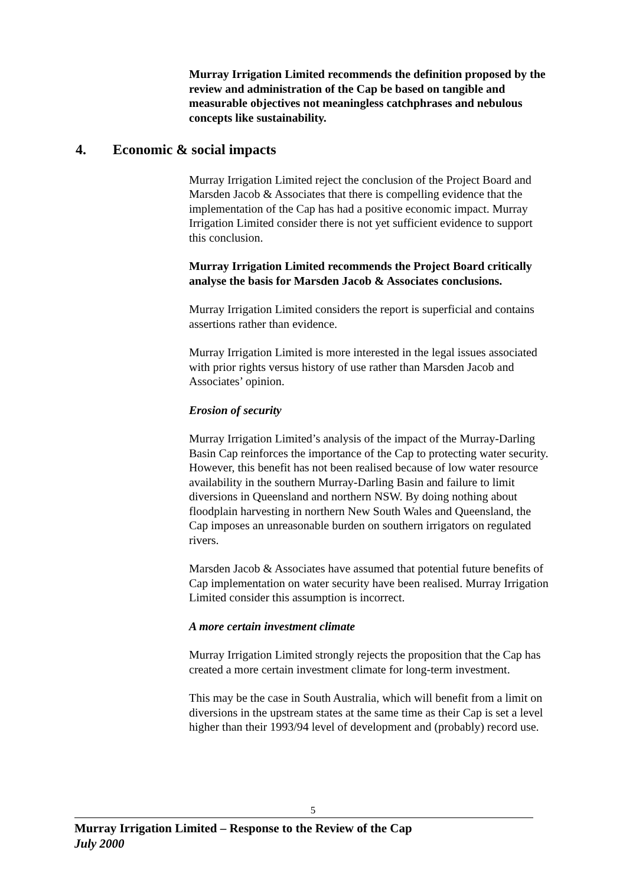Murray Irrigation Limited recommends the definition proposed by the review and administration of the Cap be based on tangible and measurable objectives not meaningless catchphrases and nebulous concepts like sustainability.
4. Economic & social impacts
Murray Irrigation Limited reject the conclusion of the Project Board and Marsden Jacob & Associates that there is compelling evidence that the implementation of the Cap has had a positive economic impact. Murray Irrigation Limited consider there is not yet sufficient evidence to support this conclusion.
Murray Irrigation Limited recommends the Project Board critically analyse the basis for Marsden Jacob & Associates conclusions.
Murray Irrigation Limited considers the report is superficial and contains assertions rather than evidence.
Murray Irrigation Limited is more interested in the legal issues associated with prior rights versus history of use rather than Marsden Jacob and Associates’ opinion.
Erosion of security
Murray Irrigation Limited’s analysis of the impact of the Murray-Darling Basin Cap reinforces the importance of the Cap to protecting water security. However, this benefit has not been realised because of low water resource availability in the southern Murray-Darling Basin and failure to limit diversions in Queensland and northern NSW. By doing nothing about floodplain harvesting in northern New South Wales and Queensland, the Cap imposes an unreasonable burden on southern irrigators on regulated rivers.
Marsden Jacob & Associates have assumed that potential future benefits of Cap implementation on water security have been realised. Murray Irrigation Limited consider this assumption is incorrect.
A more certain investment climate
Murray Irrigation Limited strongly rejects the proposition that the Cap has created a more certain investment climate for long-term investment.
This may be the case in South Australia, which will benefit from a limit on diversions in the upstream states at the same time as their Cap is set a level higher than their 1993/94 level of development and (probably) record use.
5
Murray Irrigation Limited – Response to the Review of the Cap
July 2000